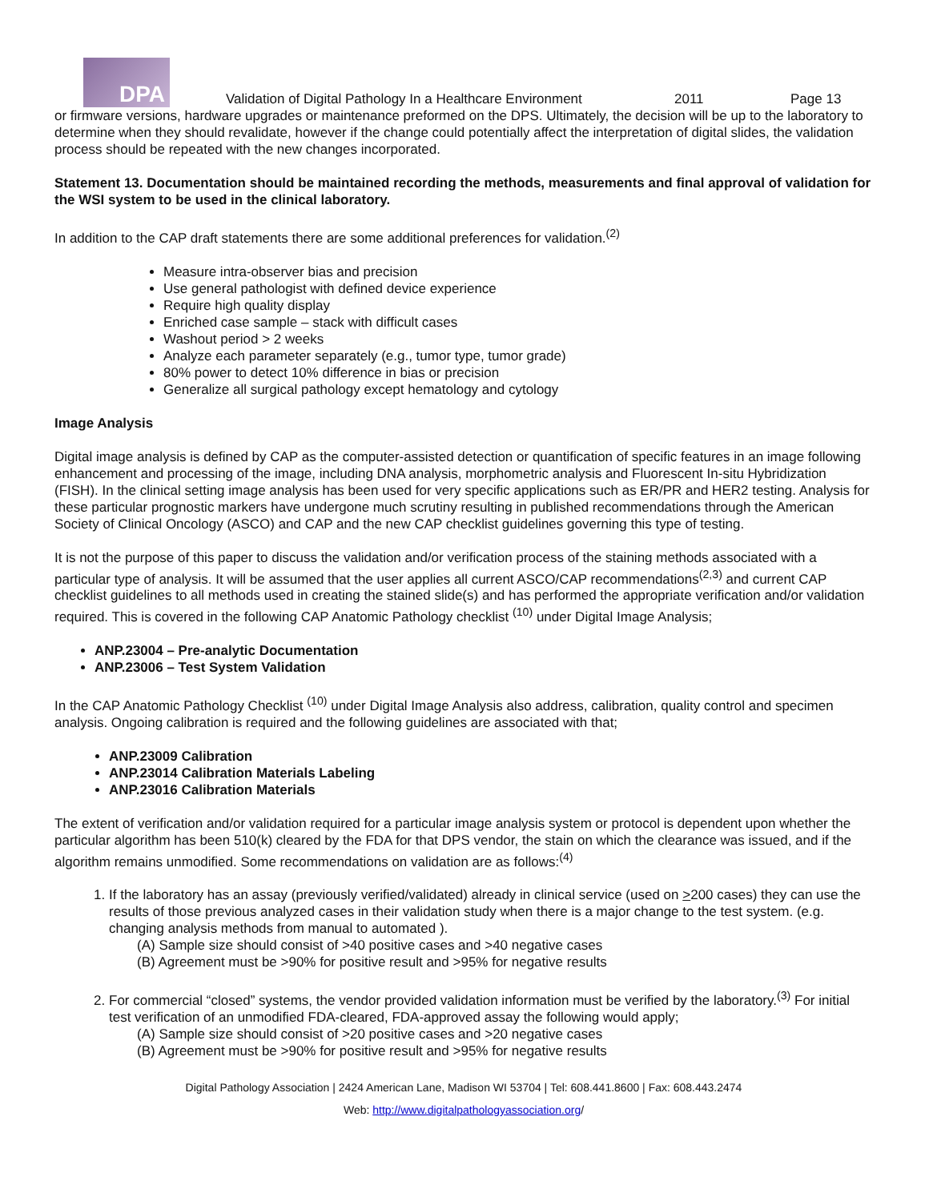DPA
Validation of Digital Pathology In a Healthcare Environment 2011 Page 13
or firmware versions, hardware upgrades or maintenance preformed on the DPS. Ultimately, the decision will be up to the laboratory to determine when they should revalidate, however if the change could potentially affect the interpretation of digital slides, the validation process should be repeated with the new changes incorporated.
Statement 13. Documentation should be maintained recording the methods, measurements and final approval of validation for the WSI system to be used in the clinical laboratory.
In addition to the CAP draft statements there are some additional preferences for validation.<sup>(2)</sup>
Measure intra-observer bias and precision
Use general pathologist with defined device experience
Require high quality display
Enriched case sample – stack with difficult cases
Washout period > 2 weeks
Analyze each parameter separately (e.g., tumor type, tumor grade)
80% power to detect 10% difference in bias or precision
Generalize all surgical pathology except hematology and cytology
Image Analysis
Digital image analysis is defined by CAP as the computer-assisted detection or quantification of specific features in an image following enhancement and processing of the image, including DNA analysis, morphometric analysis and Fluorescent In-situ Hybridization (FISH). In the clinical setting image analysis has been used for very specific applications such as ER/PR and HER2 testing. Analysis for these particular prognostic markers have undergone much scrutiny resulting in published recommendations through the American Society of Clinical Oncology (ASCO) and CAP and the new CAP checklist guidelines governing this type of testing.
It is not the purpose of this paper to discuss the validation and/or verification process of the staining methods associated with a particular type of analysis. It will be assumed that the user applies all current ASCO/CAP recommendations<sup>(2,3)</sup> and current CAP checklist guidelines to all methods used in creating the stained slide(s) and has performed the appropriate verification and/or validation required. This is covered in the following CAP Anatomic Pathology checklist <sup>(10)</sup> under Digital Image Analysis;
ANP.23004 – Pre-analytic Documentation
ANP.23006 – Test System Validation
In the CAP Anatomic Pathology Checklist <sup>(10)</sup> under Digital Image Analysis also address, calibration, quality control and specimen analysis. Ongoing calibration is required and the following guidelines are associated with that;
ANP.23009 Calibration
ANP.23014 Calibration Materials Labeling
ANP.23016 Calibration Materials
The extent of verification and/or validation required for a particular image analysis system or protocol is dependent upon whether the particular algorithm has been 510(k) cleared by the FDA for that DPS vendor, the stain on which the clearance was issued, and if the algorithm remains unmodified. Some recommendations on validation are as follows:<sup>(4)</sup>
1. If the laboratory has an assay (previously verified/validated) already in clinical service (used on >200 cases) they can use the results of those previous analyzed cases in their validation study when there is a major change to the test system. (e.g. changing analysis methods from manual to automated ).
(A) Sample size should consist of >40 positive cases and >40 negative cases
(B) Agreement must be >90% for positive result and >95% for negative results
2. For commercial “closed” systems, the vendor provided validation information must be verified by the laboratory.<sup>(3)</sup> For initial test verification of an unmodified FDA-cleared, FDA-approved assay the following would apply;
(A) Sample size should consist of >20 positive cases and >20 negative cases
(B) Agreement must be >90% for positive result and >95% for negative results
Digital Pathology Association | 2424 American Lane, Madison WI 53704 | Tel: 608.441.8600 | Fax: 608.443.2474
Web: http://www.digitalpathologyassociation.org/